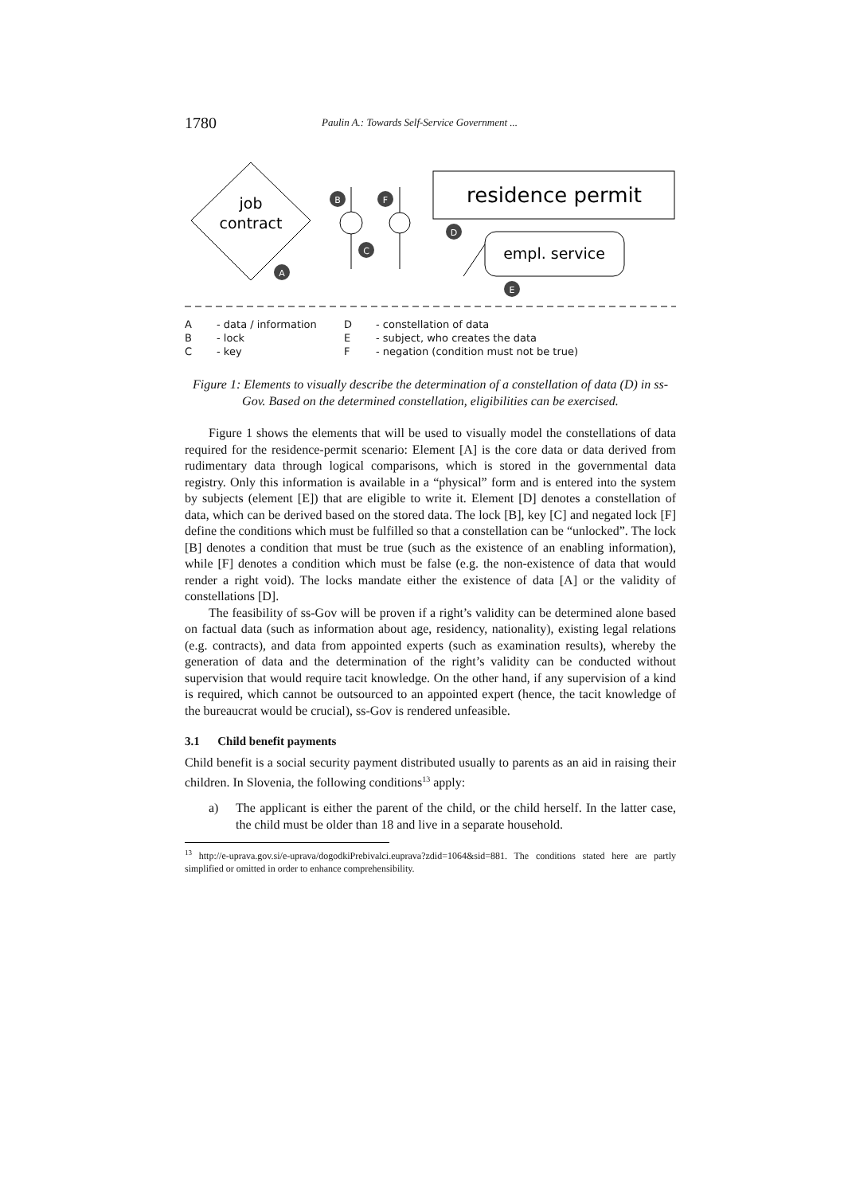1780 Paulin A.: Towards Self-Service Government ...
job
contract
A
B
C
F
residence permit
D
empl. service
E
A - data / information D - constellation of data B - lock E - subject, who creates the data C - key F - negation (condition must not be true)
Figure 1: Elements to visually describe the determination of a constellation of data (D) in ss-Gov. Based on the determined constellation, eligibilities can be exercised.
Figure 1 shows the elements that will be used to visually model the constellations of data required for the residence-permit scenario: Element [A] is the core data or data derived from rudimentary data through logical comparisons, which is stored in the governmental data registry. Only this information is available in a “physical” form and is entered into the system by subjects (element [E]) that are eligible to write it. Element [D] denotes a constellation of data, which can be derived based on the stored data. The lock [B], key [C] and negated lock [F] define the conditions which must be fulfilled so that a constellation can be “unlocked”. The lock [B] denotes a condition that must be true (such as the existence of an enabling information), while [F] denotes a condition which must be false (e.g. the non-existence of data that would render a right void). The locks mandate either the existence of data [A] or the validity of constellations [D].
The feasibility of ss-Gov will be proven if a right’s validity can be determined alone based on factual data (such as information about age, residency, nationality), existing legal relations (e.g. contracts), and data from appointed experts (such as examination results), whereby the generation of data and the determination of the right’s validity can be conducted without supervision that would require tacit knowledge. On the other hand, if any supervision of a kind is required, which cannot be outsourced to an appointed expert (hence, the tacit knowledge of the bureaucrat would be crucial), ss-Gov is rendered unfeasible.
3.1 Child benefit payments
Child benefit is a social security payment distributed usually to parents as an aid in raising their children. In Slovenia, the following conditions<sup>13</sup> apply:
a) The applicant is either the parent of the child, or the child herself. In the latter case, the child must be older than 18 and live in a separate household.
<sup>13</sup> http://e-uprava.gov.si/e-uprava/dogodkiPrebivalci.euprava?zdid=1064&sid=881. The conditions stated here are partly simplified or omitted in order to enhance comprehensibility.